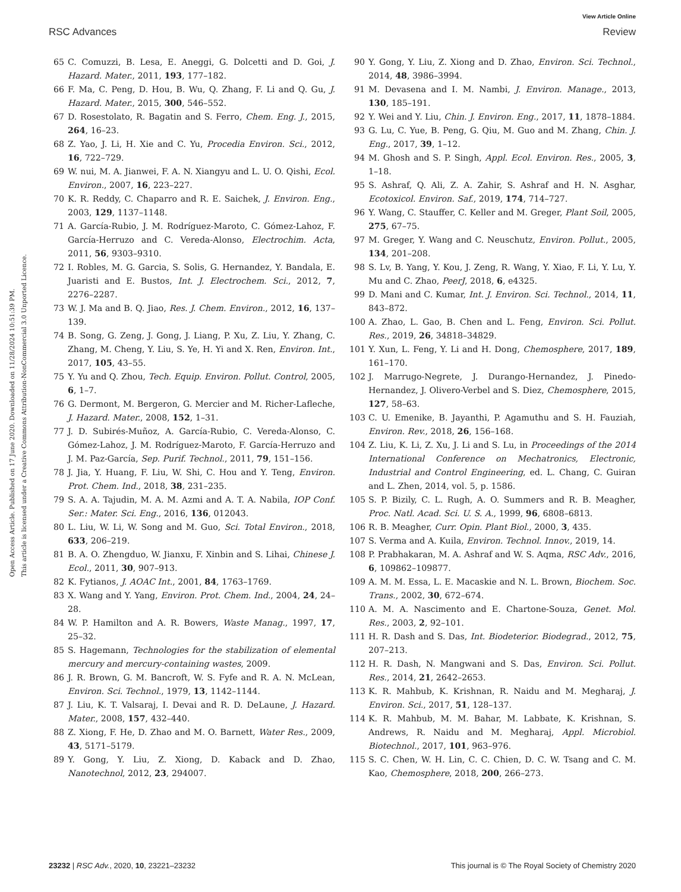View Article Online
RSC Advances Review
Open Access Article. Published on 17 June 2020. Downloaded on 11/28/2024 10:51:39 PM.
This article is licensed under a Creative Commons Attribution-NonCommercial 3.0 Unported Licence.
65 C. Comuzzi, B. Lesa, E. Aneggi, G. Dolcetti and D. Goi, J. Hazard. Mater., 2011, 193, 177–182.
66 F. Ma, C. Peng, D. Hou, B. Wu, Q. Zhang, F. Li and Q. Gu, J. Hazard. Mater., 2015, 300, 546–552.
67 D. Rosestolato, R. Bagatin and S. Ferro, Chem. Eng. J., 2015, 264, 16–23.
68 Z. Yao, J. Li, H. Xie and C. Yu, Procedia Environ. Sci., 2012, 16, 722–729.
69 W. nui, M. A. Jianwei, F. A. N. Xiangyu and L. U. O. Qishi, Ecol. Environ., 2007, 16, 223–227.
70 K. R. Reddy, C. Chaparro and R. E. Saichek, J. Environ. Eng., 2003, 129, 1137–1148.
71 A. García-Rubio, J. M. Rodríguez-Maroto, C. Gómez-Lahoz, F. García-Herruzo and C. Vereda-Alonso, Electrochim. Acta, 2011, 56, 9303–9310.
72 I. Robles, M. G. Garcia, S. Solis, G. Hernandez, Y. Bandala, E. Juaristi and E. Bustos, Int. J. Electrochem. Sci., 2012, 7, 2276–2287.
73 W. J. Ma and B. Q. Jiao, Res. J. Chem. Environ., 2012, 16, 137–139.
74 B. Song, G. Zeng, J. Gong, J. Liang, P. Xu, Z. Liu, Y. Zhang, C. Zhang, M. Cheng, Y. Liu, S. Ye, H. Yi and X. Ren, Environ. Int., 2017, 105, 43–55.
75 Y. Yu and Q. Zhou, Tech. Equip. Environ. Pollut. Control, 2005, 6, 1–7.
76 G. Dermont, M. Bergeron, G. Mercier and M. Richer-Lafleche, J. Hazard. Mater., 2008, 152, 1–31.
77 J. D. Subirés-Muñoz, A. García-Rubio, C. Vereda-Alonso, C. Gómez-Lahoz, J. M. Rodríguez-Maroto, F. García-Herruzo and J. M. Paz-García, Sep. Purif. Technol., 2011, 79, 151–156.
78 J. Jia, Y. Huang, F. Liu, W. Shi, C. Hou and Y. Teng, Environ. Prot. Chem. Ind., 2018, 38, 231–235.
79 S. A. A. Tajudin, M. A. M. Azmi and A. T. A. Nabila, IOP Conf. Ser.: Mater. Sci. Eng., 2016, 136, 012043.
80 L. Liu, W. Li, W. Song and M. Guo, Sci. Total Environ., 2018, 633, 206–219.
81 B. A. O. Zhengduo, W. Jianxu, F. Xinbin and S. Lihai, Chinese J. Ecol., 2011, 30, 907–913.
82 K. Fytianos, J. AOAC Int., 2001, 84, 1763–1769.
83 X. Wang and Y. Yang, Environ. Prot. Chem. Ind., 2004, 24, 24–28.
84 W. P. Hamilton and A. R. Bowers, Waste Manag., 1997, 17, 25–32.
85 S. Hagemann, Technologies for the stabilization of elemental mercury and mercury-containing wastes, 2009.
86 J. R. Brown, G. M. Bancroft, W. S. Fyfe and R. A. N. McLean, Environ. Sci. Technol., 1979, 13, 1142–1144.
87 J. Liu, K. T. Valsaraj, I. Devai and R. D. DeLaune, J. Hazard. Mater., 2008, 157, 432–440.
88 Z. Xiong, F. He, D. Zhao and M. O. Barnett, Water Res., 2009, 43, 5171–5179.
89 Y. Gong, Y. Liu, Z. Xiong, D. Kaback and D. Zhao, Nanotechnol, 2012, 23, 294007.
90 Y. Gong, Y. Liu, Z. Xiong and D. Zhao, Environ. Sci. Technol., 2014, 48, 3986–3994.
91 M. Devasena and I. M. Nambi, J. Environ. Manage., 2013, 130, 185–191.
92 Y. Wei and Y. Liu, Chin. J. Environ. Eng., 2017, 11, 1878–1884.
93 G. Lu, C. Yue, B. Peng, G. Qiu, M. Guo and M. Zhang, Chin. J. Eng., 2017, 39, 1–12.
94 M. Ghosh and S. P. Singh, Appl. Ecol. Environ. Res., 2005, 3, 1–18.
95 S. Ashraf, Q. Ali, Z. A. Zahir, S. Ashraf and H. N. Asghar, Ecotoxicol. Environ. Saf., 2019, 174, 714–727.
96 Y. Wang, C. Stauffer, C. Keller and M. Greger, Plant Soil, 2005, 275, 67–75.
97 M. Greger, Y. Wang and C. Neuschutz, Environ. Pollut., 2005, 134, 201–208.
98 S. Lv, B. Yang, Y. Kou, J. Zeng, R. Wang, Y. Xiao, F. Li, Y. Lu, Y. Mu and C. Zhao, PeerJ, 2018, 6, e4325.
99 D. Mani and C. Kumar, Int. J. Environ. Sci. Technol., 2014, 11, 843–872.
100 A. Zhao, L. Gao, B. Chen and L. Feng, Environ. Sci. Pollut. Res., 2019, 26, 34818–34829.
101 Y. Xun, L. Feng, Y. Li and H. Dong, Chemosphere, 2017, 189, 161–170.
102 J. Marrugo-Negrete, J. Durango-Hernandez, J. Pinedo-Hernandez, J. Olivero-Verbel and S. Diez, Chemosphere, 2015, 127, 58–63.
103 C. U. Emenike, B. Jayanthi, P. Agamuthu and S. H. Fauziah, Environ. Rev., 2018, 26, 156–168.
104 Z. Liu, K. Li, Z. Xu, J. Li and S. Lu, in Proceedings of the 2014 International Conference on Mechatronics, Electronic, Industrial and Control Engineering, ed. L. Chang, C. Guiran and L. Zhen, 2014, vol. 5, p. 1586.
105 S. P. Bizily, C. L. Rugh, A. O. Summers and R. B. Meagher, Proc. Natl. Acad. Sci. U. S. A., 1999, 96, 6808–6813.
106 R. B. Meagher, Curr. Opin. Plant Biol., 2000, 3, 435.
107 S. Verma and A. Kuila, Environ. Technol. Innov., 2019, 14.
108 P. Prabhakaran, M. A. Ashraf and W. S. Aqma, RSC Adv., 2016, 6, 109862–109877.
109 A. M. M. Essa, L. E. Macaskie and N. L. Brown, Biochem. Soc. Trans., 2002, 30, 672–674.
110 A. M. A. Nascimento and E. Chartone-Souza, Genet. Mol. Res., 2003, 2, 92–101.
111 H. R. Dash and S. Das, Int. Biodeterior. Biodegrad., 2012, 75, 207–213.
112 H. R. Dash, N. Mangwani and S. Das, Environ. Sci. Pollut. Res., 2014, 21, 2642–2653.
113 K. R. Mahbub, K. Krishnan, R. Naidu and M. Megharaj, J. Environ. Sci., 2017, 51, 128–137.
114 K. R. Mahbub, M. M. Bahar, M. Labbate, K. Krishnan, S. Andrews, R. Naidu and M. Megharaj, Appl. Microbiol. Biotechnol., 2017, 101, 963–976.
115 S. C. Chen, W. H. Lin, C. C. Chien, D. C. W. Tsang and C. M. Kao, Chemosphere, 2018, 200, 266–273.
23232 | RSC Adv., 2020, 10, 23221–23232 This journal is © The Royal Society of Chemistry 2020